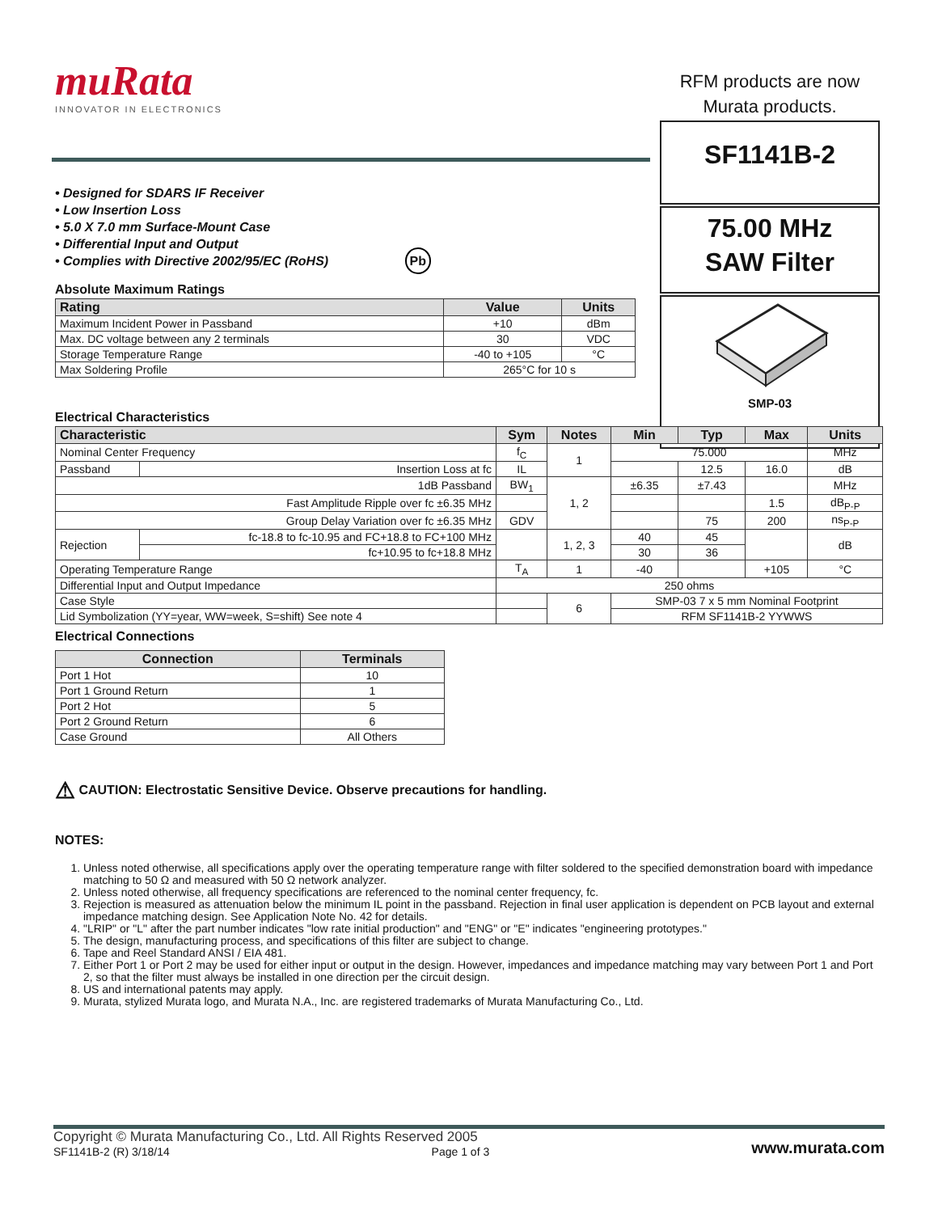muRata
INNOVATOR IN ELECTRONICS
RFM products are now
Murata products.
SF1141B-2
75.00 MHz
SAW Filter
SMP-03
• Designed for SDARS IF Receiver
• Low Insertion Loss
• 5.0 X 7.0 mm Surface-Mount Case
• Differential Input and Output
• Complies with Directive 2002/95/EC (RoHS) Pb
Absolute Maximum Ratings
| Rating | Value | Units |
| --- | --- | --- |
| Maximum Incident Power in Passband | +10 | dBm |
| Max. DC voltage between any 2 terminals | 30 | VDC |
| Storage Temperature Range | -40 to +105 | °C |
| Max Soldering Profile | 265°C for 10 s | |
Electrical Characteristics
| Characteristic | | Sym | Notes | Min | Typ | Max | Units |
| --- | --- | --- | --- | --- | --- | --- | --- |
| Nominal Center Frequency | | f<sub>C</sub> | 1 | 75.000 | | | MHz |
| Passband | Insertion Loss at fc | IL | | | 12.5 | 16.0 | dB |
| 1dB Passband | | BW<sub>1</sub> | 1, 2 | ±6.35 | ±7.43 | | MHz |
| Fast Amplitude Ripple over fc ±6.35 MHz | | | | | | 1.5 | dB<sub>P-P</sub> |
| Group Delay Variation over fc ±6.35 MHz | | GDV | | | 75 | 200 | ns<sub>P-P</sub> |
| Rejection | fc-18.8 to fc-10.95 and FC+18.8 to FC+100 MHz | | 1, 2, 3 | 40 | 45 | | dB |
| | fc+10.95 to fc+18.8 MHz | | | 30 | 36 | | |
| Operating Temperature Range | | T<sub>A</sub> | 1 | -40 | | +105 | °C |
| Differential Input and Output Impedance | | 250 ohms | | | | | |
| Case Style | | | 6 | SMP-03 7 x 5 mm Nominal Footprint | | | |
| Lid Symbolization (YY=year, WW=week, S=shift) See note 4 | | | | RFM SF1141B-2 YYWWS | | | |
Electrical Connections
| Connection | Terminals |
| --- | --- |
| Port 1 Hot | 10 |
| Port 1 Ground Return | 1 |
| Port 2 Hot | 5 |
| Port 2 Ground Return | 6 |
| Case Ground | All Others |
⚠ CAUTION: Electrostatic Sensitive Device. Observe precautions for handling.
NOTES:
1. Unless noted otherwise, all specifications apply over the operating temperature range with filter soldered to the specified demonstration board with impedance matching to 50 Ω and measured with 50 Ω network analyzer.
2. Unless noted otherwise, all frequency specifications are referenced to the nominal center frequency, fc.
3. Rejection is measured as attenuation below the minimum IL point in the passband. Rejection in final user application is dependent on PCB layout and external impedance matching design. See Application Note No. 42 for details.
4. "LRIP" or "L" after the part number indicates "low rate initial production" and "ENG" or "E" indicates "engineering prototypes."
5. The design, manufacturing process, and specifications of this filter are subject to change.
6. Tape and Reel Standard ANSI / EIA 481.
7. Either Port 1 or Port 2 may be used for either input or output in the design. However, impedances and impedance matching may vary between Port 1 and Port 2, so that the filter must always be installed in one direction per the circuit design.
8. US and international patents may apply.
9. Murata, stylized Murata logo, and Murata N.A., Inc. are registered trademarks of Murata Manufacturing Co., Ltd.
Copyright © Murata Manufacturing Co., Ltd. All Rights Reserved 2005
SF1141B-2 (R) 3/18/14 Page 1 of 3 www.murata.com